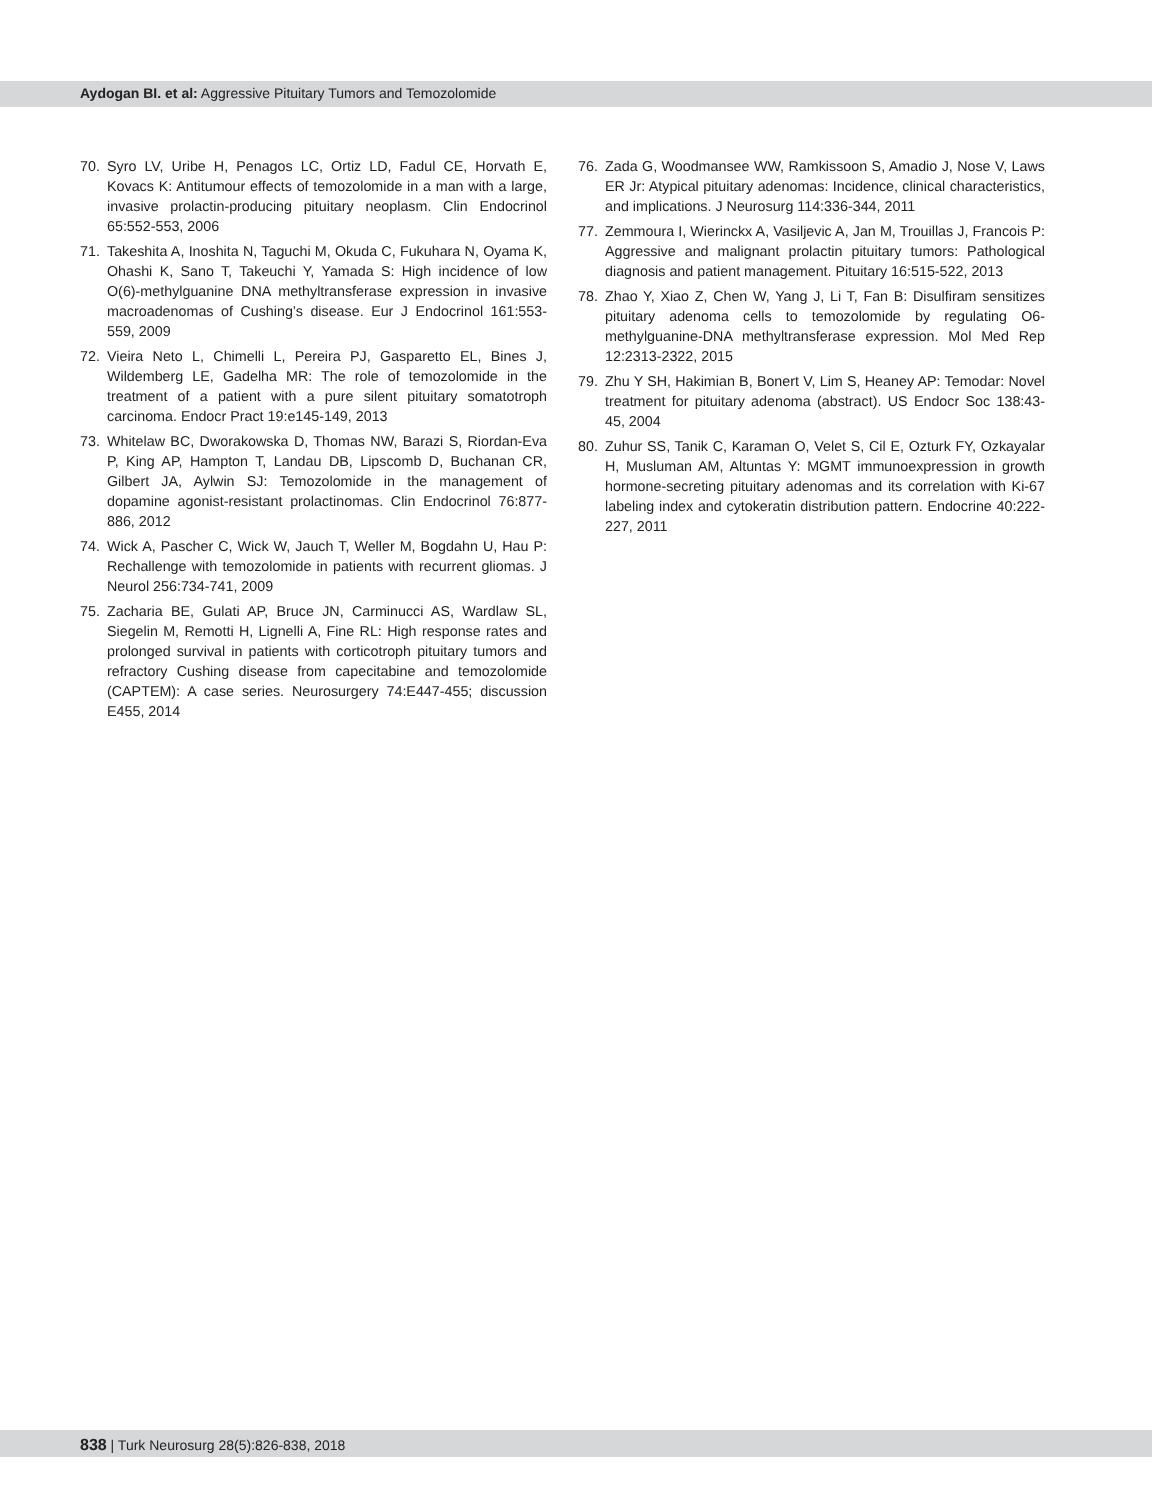Aydogan BI. et al: Aggressive Pituitary Tumors and Temozolomide
70. Syro LV, Uribe H, Penagos LC, Ortiz LD, Fadul CE, Horvath E, Kovacs K: Antitumour effects of temozolomide in a man with a large, invasive prolactin-producing pituitary neoplasm. Clin Endocrinol 65:552-553, 2006
71. Takeshita A, Inoshita N, Taguchi M, Okuda C, Fukuhara N, Oyama K, Ohashi K, Sano T, Takeuchi Y, Yamada S: High incidence of low O(6)-methylguanine DNA methyltransferase expression in invasive macroadenomas of Cushing’s disease. Eur J Endocrinol 161:553-559, 2009
72. Vieira Neto L, Chimelli L, Pereira PJ, Gasparetto EL, Bines J, Wildemberg LE, Gadelha MR: The role of temozolomide in the treatment of a patient with a pure silent pituitary somatotroph carcinoma. Endocr Pract 19:e145-149, 2013
73. Whitelaw BC, Dworakowska D, Thomas NW, Barazi S, Riordan-Eva P, King AP, Hampton T, Landau DB, Lipscomb D, Buchanan CR, Gilbert JA, Aylwin SJ: Temozolomide in the management of dopamine agonist-resistant prolactinomas. Clin Endocrinol 76:877-886, 2012
74. Wick A, Pascher C, Wick W, Jauch T, Weller M, Bogdahn U, Hau P: Rechallenge with temozolomide in patients with recurrent gliomas. J Neurol 256:734-741, 2009
75. Zacharia BE, Gulati AP, Bruce JN, Carminucci AS, Wardlaw SL, Siegelin M, Remotti H, Lignelli A, Fine RL: High response rates and prolonged survival in patients with corticotroph pituitary tumors and refractory Cushing disease from capecitabine and temozolomide (CAPTEM): A case series. Neurosurgery 74:E447-455; discussion E455, 2014
76. Zada G, Woodmansee WW, Ramkissoon S, Amadio J, Nose V, Laws ER Jr: Atypical pituitary adenomas: Incidence, clinical characteristics, and implications. J Neurosurg 114:336-344, 2011
77. Zemmoura I, Wierinckx A, Vasiljevic A, Jan M, Trouillas J, Francois P: Aggressive and malignant prolactin pituitary tumors: Pathological diagnosis and patient management. Pituitary 16:515-522, 2013
78. Zhao Y, Xiao Z, Chen W, Yang J, Li T, Fan B: Disulfiram sensitizes pituitary adenoma cells to temozolomide by regulating O6-methylguanine-DNA methyltransferase expression. Mol Med Rep 12:2313-2322, 2015
79. Zhu Y SH, Hakimian B, Bonert V, Lim S, Heaney AP: Temodar: Novel treatment for pituitary adenoma (abstract). US Endocr Soc 138:43-45, 2004
80. Zuhur SS, Tanik C, Karaman O, Velet S, Cil E, Ozturk FY, Ozkayalar H, Musluman AM, Altuntas Y: MGMT immunoexpression in growth hormone-secreting pituitary adenomas and its correlation with Ki-67 labeling index and cytokeratin distribution pattern. Endocrine 40:222-227, 2011
838 | Turk Neurosurg 28(5):826-838, 2018